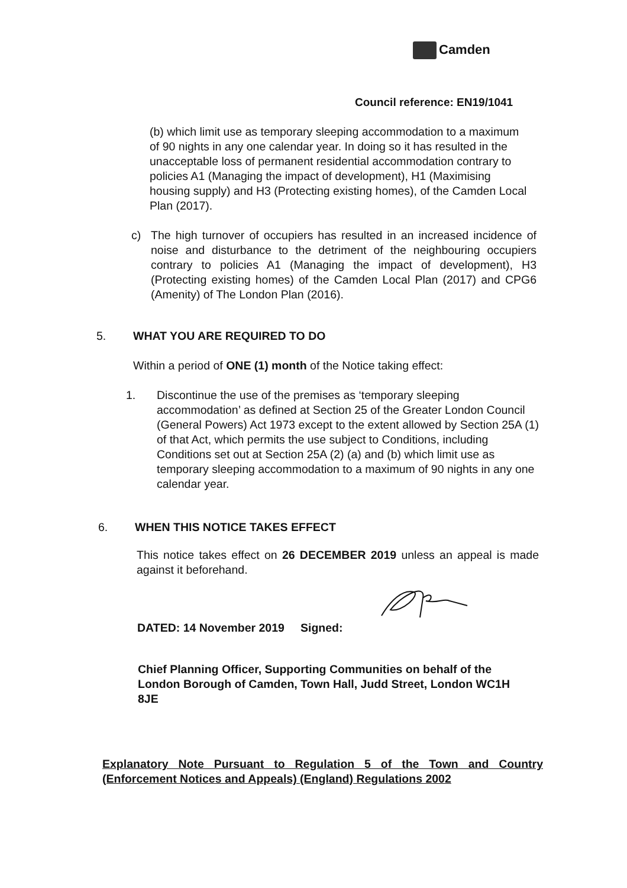Camden
Council reference: EN19/1041
(b) which limit use as temporary sleeping accommodation to a maximum of 90 nights in any one calendar year. In doing so it has resulted in the unacceptable loss of permanent residential accommodation contrary to policies A1 (Managing the impact of development), H1 (Maximising housing supply) and H3 (Protecting existing homes), of the Camden Local Plan (2017).
c) The high turnover of occupiers has resulted in an increased incidence of noise and disturbance to the detriment of the neighbouring occupiers contrary to policies A1 (Managing the impact of development), H3 (Protecting existing homes) of the Camden Local Plan (2017) and CPG6 (Amenity) of The London Plan (2016).
5. WHAT YOU ARE REQUIRED TO DO
Within a period of ONE (1) month of the Notice taking effect:
1. Discontinue the use of the premises as ‘temporary sleeping accommodation’ as defined at Section 25 of the Greater London Council (General Powers) Act 1973 except to the extent allowed by Section 25A (1) of that Act, which permits the use subject to Conditions, including Conditions set out at Section 25A (2) (a) and (b) which limit use as temporary sleeping accommodation to a maximum of 90 nights in any one calendar year.
6. WHEN THIS NOTICE TAKES EFFECT
This notice takes effect on 26 DECEMBER 2019 unless an appeal is made against it beforehand.
DATED: 14 November 2019 Signed:
Chief Planning Officer, Supporting Communities on behalf of the London Borough of Camden, Town Hall, Judd Street, London WC1H 8JE
Explanatory Note Pursuant to Regulation 5 of the Town and Country (Enforcement Notices and Appeals) (England) Regulations 2002